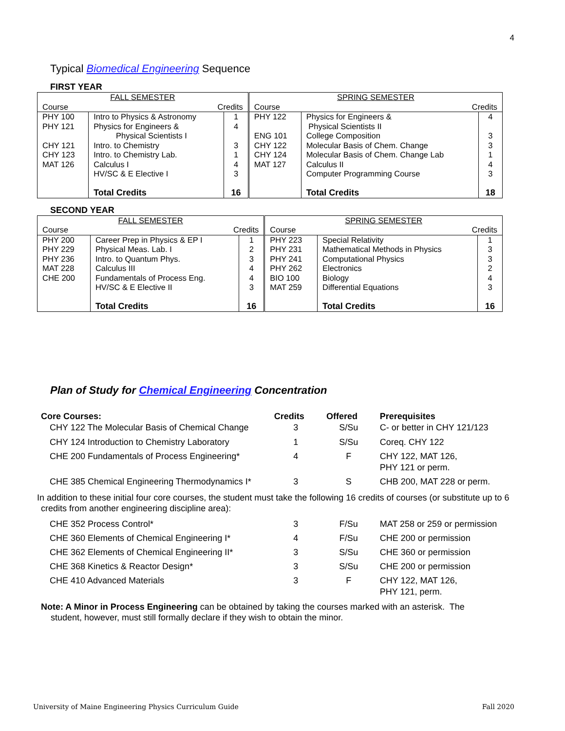4
Typical Biomedical Engineering Sequence
FIRST YEAR
| FALL SEMESTER | | | SPRING SEMESTER | | |
| Course | Credits | | Course | Credits | |
| PHY 100 PHY 121 CHY 121 CHY 123 MAT 126 | Intro to Physics & Astronomy Physics for Engineers & Physical Scientists I Intro. to Chemistry Intro. to Chemistry Lab. Calculus I HV/SC & E Elective I Total Credits | 1 4 3 1 4 3 16 | PHY 122 ENG 101 CHY 122 CHY 124 MAT 127 | Physics for Engineers & Physical Scientists II College Composition Molecular Basis of Chem. Change Molecular Basis of Chem. Change Lab Calculus II Computer Programming Course Total Credits | 4 3 3 1 4 3 18 |
SECOND YEAR
| FALL SEMESTER | | | SPRING SEMESTER | | |
| Course | Credits | | Course | Credits | |
| PHY 200 PHY 229 PHY 236 MAT 228 CHE 200 | Career Prep in Physics & EP I Physical Meas. Lab. I Intro. to Quantum Phys. Calculus III Fundamentals of Process Eng. HV/SC & E Elective II Total Credits | 1 2 3 4 4 3 16 | PHY 223 PHY 231 PHY 241 PHY 262 BIO 100 MAT 259 | Special Relativity Mathematical Methods in Physics Computational Physics Electronics Biology Differential Equations Total Credits | 1 3 3 2 4 3 16 |
Plan of Study for Chemical Engineering Concentration
| Core Courses: | Credits | Offered | Prerequisites |
| CHY 122 The Molecular Basis of Chemical Change | 3 | S/Su | C- or better in CHY 121/123 |
| CHY 124 Introduction to Chemistry Laboratory | 1 | S/Su | Coreq. CHY 122 |
| CHE 200 Fundamentals of Process Engineering* | 4 | F | CHY 122, MAT 126, PHY 121 or perm. |
| CHE 385 Chemical Engineering Thermodynamics I* | 3 | S | CHB 200, MAT 228 or perm. |
| In addition to these initial four core courses, the student must take the following 16 credits of courses (or substitute up to 6 credits from another engineering discipline area): | | | |
| CHE 352 Process Control* | 3 | F/Su | MAT 258 or 259 or permission |
| CHE 360 Elements of Chemical Engineering I* | 4 | F/Su | CHE 200 or permission |
| CHE 362 Elements of Chemical Engineering II* | 3 | S/Su | CHE 360 or permission |
| CHE 368 Kinetics & Reactor Design* | 3 | S/Su | CHE 200 or permission |
| CHE 410 Advanced Materials | 3 | F | CHY 122, MAT 126, PHY 121, perm. |
| Note: A Minor in Process Engineering can be obtained by taking the courses marked with an asterisk. The student, however, must still formally declare if they wish to obtain the minor. | | | |
University of Maine Engineering Physics Curriculum Guide
Fall 2020